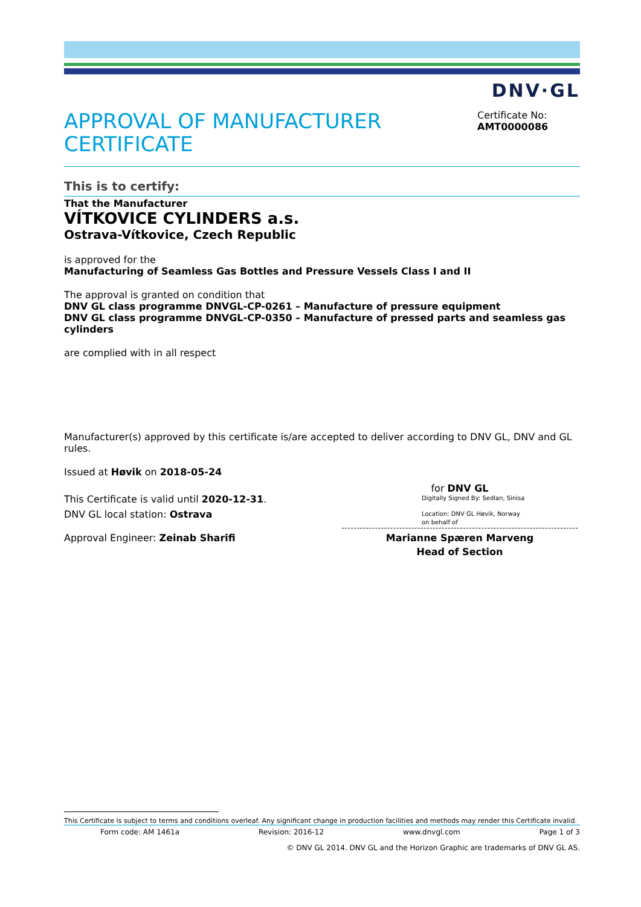DNV·GL
APPROVAL OF MANUFACTURER CERTIFICATE
Certificate No:
AMT0000086
This is to certify:
That the Manufacturer
VÍTKOVICE CYLINDERS a.s.
Ostrava-Vítkovice, Czech Republic
is approved for the
Manufacturing of Seamless Gas Bottles and Pressure Vessels Class I and II
The approval is granted on condition that
DNV GL class programme DNVGL-CP-0261 – Manufacture of pressure equipment
DNV GL class programme DNVGL-CP-0350 – Manufacture of pressed parts and seamless gas cylinders
are complied with in all respect
Manufacturer(s) approved by this certificate is/are accepted to deliver according to DNV GL, DNV and GL rules.
Issued at Høvik on 2018-05-24
This Certificate is valid until 2020-12-31.
DNV GL local station: Ostrava
Approval Engineer: Zeinab Sharifi
for DNV GL
Digitally Signed By: Sedlan, Sinisa
Location: DNV GL Høvik, Norway
on behalf of
Marianne Spæren Marveng
Head of Section
This Certificate is subject to terms and conditions overleaf. Any significant change in production facilities and methods may render this Certificate invalid.
Form code: AM 1461a Revision: 2016-12 www.dnvgl.com Page 1 of 3
© DNV GL 2014. DNV GL and the Horizon Graphic are trademarks of DNV GL AS.